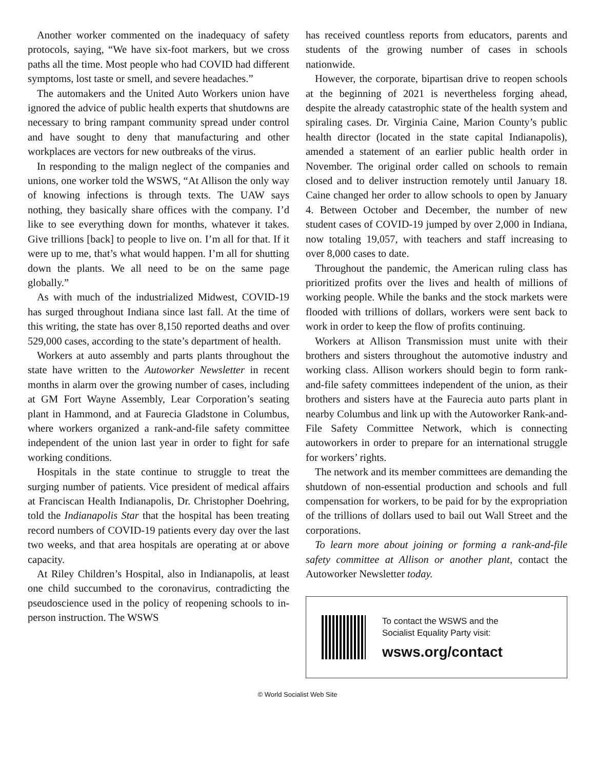Another worker commented on the inadequacy of safety protocols, saying, “We have six-foot markers, but we cross paths all the time. Most people who had COVID had different symptoms, lost taste or smell, and severe headaches.”
The automakers and the United Auto Workers union have ignored the advice of public health experts that shutdowns are necessary to bring rampant community spread under control and have sought to deny that manufacturing and other workplaces are vectors for new outbreaks of the virus.
In responding to the malign neglect of the companies and unions, one worker told the WSWS, “At Allison the only way of knowing infections is through texts. The UAW says nothing, they basically share offices with the company. I’d like to see everything down for months, whatever it takes. Give trillions [back] to people to live on. I’m all for that. If it were up to me, that’s what would happen. I’m all for shutting down the plants. We all need to be on the same page globally.”
As with much of the industrialized Midwest, COVID-19 has surged throughout Indiana since last fall. At the time of this writing, the state has over 8,150 reported deaths and over 529,000 cases, according to the state’s department of health.
Workers at auto assembly and parts plants throughout the state have written to the Autoworker Newsletter in recent months in alarm over the growing number of cases, including at GM Fort Wayne Assembly, Lear Corporation’s seating plant in Hammond, and at Faurecia Gladstone in Columbus, where workers organized a rank-and-file safety committee independent of the union last year in order to fight for safe working conditions.
Hospitals in the state continue to struggle to treat the surging number of patients. Vice president of medical affairs at Franciscan Health Indianapolis, Dr. Christopher Doehring, told the Indianapolis Star that the hospital has been treating record numbers of COVID-19 patients every day over the last two weeks, and that area hospitals are operating at or above capacity.
At Riley Children’s Hospital, also in Indianapolis, at least one child succumbed to the coronavirus, contradicting the pseudoscience used in the policy of reopening schools to in-person instruction. The WSWS
has received countless reports from educators, parents and students of the growing number of cases in schools nationwide.
However, the corporate, bipartisan drive to reopen schools at the beginning of 2021 is nevertheless forging ahead, despite the already catastrophic state of the health system and spiraling cases. Dr. Virginia Caine, Marion County’s public health director (located in the state capital Indianapolis), amended a statement of an earlier public health order in November. The original order called on schools to remain closed and to deliver instruction remotely until January 18. Caine changed her order to allow schools to open by January 4. Between October and December, the number of new student cases of COVID-19 jumped by over 2,000 in Indiana, now totaling 19,057, with teachers and staff increasing to over 8,000 cases to date.
Throughout the pandemic, the American ruling class has prioritized profits over the lives and health of millions of working people. While the banks and the stock markets were flooded with trillions of dollars, workers were sent back to work in order to keep the flow of profits continuing.
Workers at Allison Transmission must unite with their brothers and sisters throughout the automotive industry and working class. Allison workers should begin to form rank-and-file safety committees independent of the union, as their brothers and sisters have at the Faurecia auto parts plant in nearby Columbus and link up with the Autoworker Rank-and-File Safety Committee Network, which is connecting autoworkers in order to prepare for an international struggle for workers’ rights.
The network and its member committees are demanding the shutdown of non-essential production and schools and full compensation for workers, to be paid for by the expropriation of the trillions of dollars used to bail out Wall Street and the corporations.
To learn more about joining or forming a rank-and-file safety committee at Allison or another plant, contact the Autoworker Newsletter today.
To contact the WSWS and the
Socialist Equality Party visit:
wsws.org/contact
© World Socialist Web Site